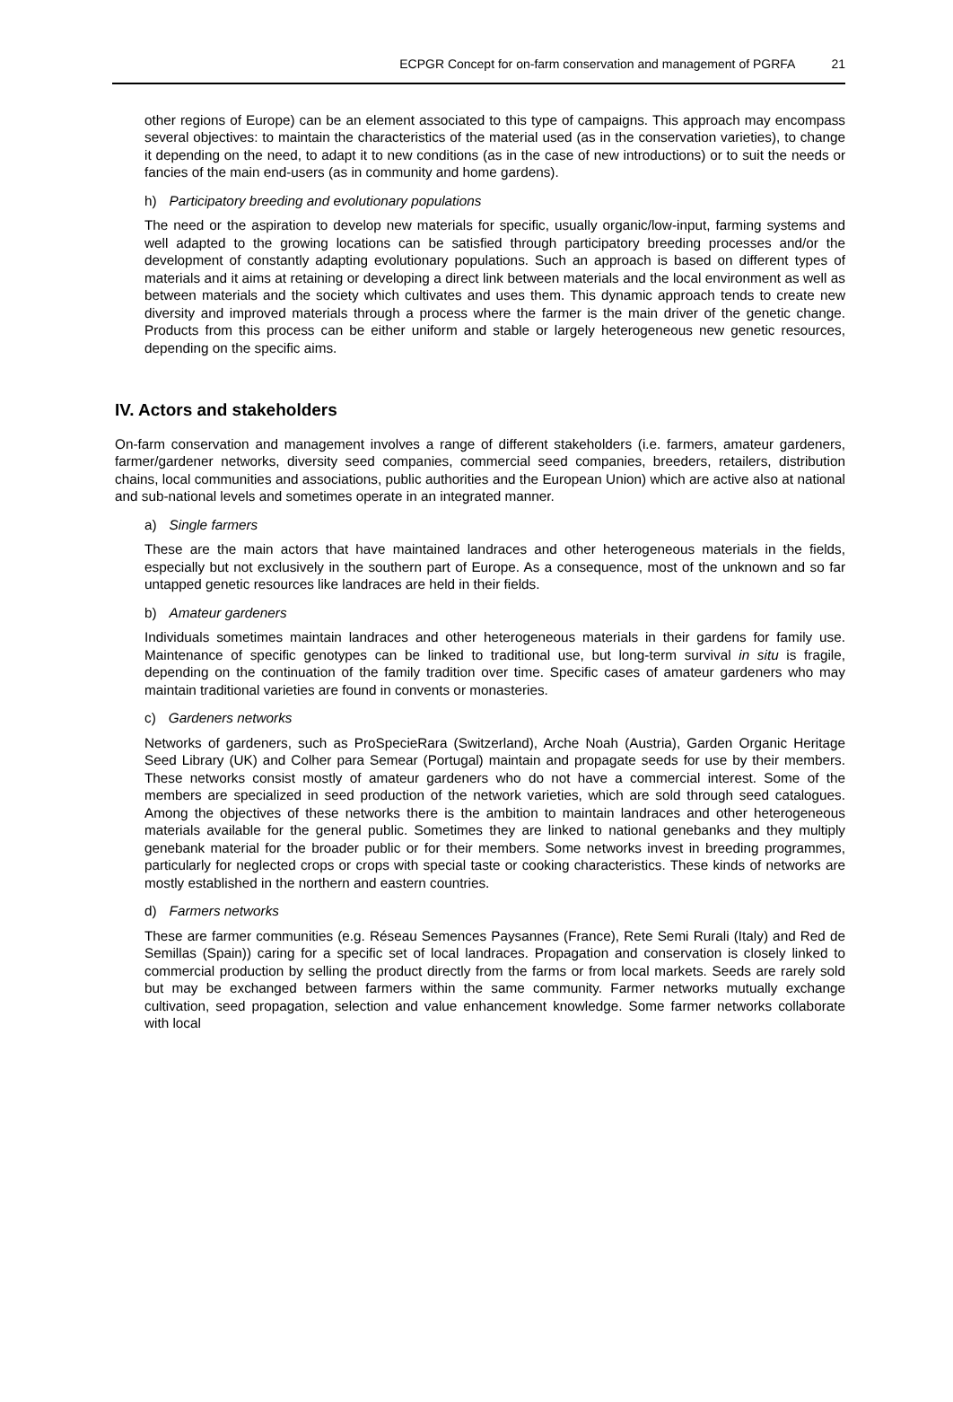ECPGR Concept for on-farm conservation and management of PGRFA 21
other regions of Europe) can be an element associated to this type of campaigns. This approach may encompass several objectives: to maintain the characteristics of the material used (as in the conservation varieties), to change it depending on the need, to adapt it to new conditions (as in the case of new introductions) or to suit the needs or fancies of the main end-users (as in community and home gardens).
h) Participatory breeding and evolutionary populations
The need or the aspiration to develop new materials for specific, usually organic/low-input, farming systems and well adapted to the growing locations can be satisfied through participatory breeding processes and/or the development of constantly adapting evolutionary populations. Such an approach is based on different types of materials and it aims at retaining or developing a direct link between materials and the local environment as well as between materials and the society which cultivates and uses them. This dynamic approach tends to create new diversity and improved materials through a process where the farmer is the main driver of the genetic change. Products from this process can be either uniform and stable or largely heterogeneous new genetic resources, depending on the specific aims.
IV. Actors and stakeholders
On-farm conservation and management involves a range of different stakeholders (i.e. farmers, amateur gardeners, farmer/gardener networks, diversity seed companies, commercial seed companies, breeders, retailers, distribution chains, local communities and associations, public authorities and the European Union) which are active also at national and sub-national levels and sometimes operate in an integrated manner.
a) Single farmers
These are the main actors that have maintained landraces and other heterogeneous materials in the fields, especially but not exclusively in the southern part of Europe. As a consequence, most of the unknown and so far untapped genetic resources like landraces are held in their fields.
b) Amateur gardeners
Individuals sometimes maintain landraces and other heterogeneous materials in their gardens for family use. Maintenance of specific genotypes can be linked to traditional use, but long-term survival in situ is fragile, depending on the continuation of the family tradition over time. Specific cases of amateur gardeners who may maintain traditional varieties are found in convents or monasteries.
c) Gardeners networks
Networks of gardeners, such as ProSpecieRara (Switzerland), Arche Noah (Austria), Garden Organic Heritage Seed Library (UK) and Colher para Semear (Portugal) maintain and propagate seeds for use by their members. These networks consist mostly of amateur gardeners who do not have a commercial interest. Some of the members are specialized in seed production of the network varieties, which are sold through seed catalogues. Among the objectives of these networks there is the ambition to maintain landraces and other heterogeneous materials available for the general public. Sometimes they are linked to national genebanks and they multiply genebank material for the broader public or for their members. Some networks invest in breeding programmes, particularly for neglected crops or crops with special taste or cooking characteristics. These kinds of networks are mostly established in the northern and eastern countries.
d) Farmers networks
These are farmer communities (e.g. Réseau Semences Paysannes (France), Rete Semi Rurali (Italy) and Red de Semillas (Spain)) caring for a specific set of local landraces. Propagation and conservation is closely linked to commercial production by selling the product directly from the farms or from local markets. Seeds are rarely sold but may be exchanged between farmers within the same community. Farmer networks mutually exchange cultivation, seed propagation, selection and value enhancement knowledge. Some farmer networks collaborate with local